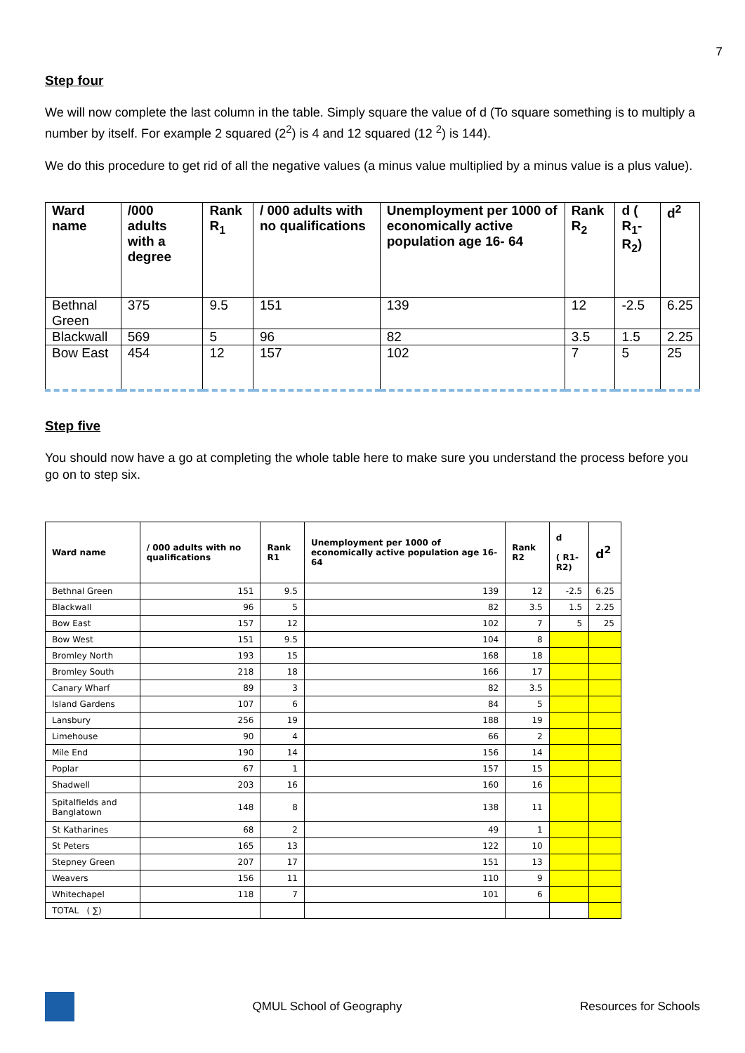7
Step four
We will now complete the last column in the table. Simply square the value of d (To square something is to multiply a number by itself. For example 2 squared (2<sup>2</sup>) is 4 and 12 squared (12 <sup>2</sup>) is 144).
We do this procedure to get rid of all the negative values (a minus value multiplied by a minus value is a plus value).
| Ward name | /000 adults with a degree | Rank R<sub>1</sub> | / 000 adults with no qualifications | Unemployment per 1000 of economically active population age 16- 64 | Rank R<sub>2</sub> | d ( R<sub>1</sub>- R<sub>2</sub>) | d<sup>2</sup> |
| --- | --- | --- | --- | --- | --- | --- | --- |
| Bethnal Green | 375 | 9.5 | 151 | 139 | 12 | -2.5 | 6.25 |
| Blackwall | 569 | 5 | 96 | 82 | 3.5 | 1.5 | 2.25 |
| Bow East | 454 | 12 | 157 | 102 | 7 | 5 | 25 |
Step five
You should now have a go at completing the whole table here to make sure you understand the process before you go on to step six.
| Ward name | / 000 adults with no qualifications | Rank R1 | Unemployment per 1000 of economically active population age 16- 64 | Rank R2 | d ( R1-R2) | d<sup>2</sup> |
| --- | --- | --- | --- | --- | --- | --- |
| Bethnal Green | 151 | 9.5 | 139 | 12 | -2.5 | 6.25 |
| Blackwall | 96 | 5 | 82 | 3.5 | 1.5 | 2.25 |
| Bow East | 157 | 12 | 102 | 7 | 5 | 25 |
| Bow West | 151 | 9.5 | 104 | 8 | | |
| Bromley North | 193 | 15 | 168 | 18 | | |
| Bromley South | 218 | 18 | 166 | 17 | | |
| Canary Wharf | 89 | 3 | 82 | 3.5 | | |
| Island Gardens | 107 | 6 | 84 | 5 | | |
| Lansbury | 256 | 19 | 188 | 19 | | |
| Limehouse | 90 | 4 | 66 | 2 | | |
| Mile End | 190 | 14 | 156 | 14 | | |
| Poplar | 67 | 1 | 157 | 15 | | |
| Shadwell | 203 | 16 | 160 | 16 | | |
| Spitalfields and Banglatown | 148 | 8 | 138 | 11 | | |
| St Katharines | 68 | 2 | 49 | 1 | | |
| St Peters | 165 | 13 | 122 | 10 | | |
| Stepney Green | 207 | 17 | 151 | 13 | | |
| Weavers | 156 | 11 | 110 | 9 | | |
| Whitechapel | 118 | 7 | 101 | 6 | | |
| TOTAL ( ∑) | | | | | | |
QMUL School of Geography Resources for Schools